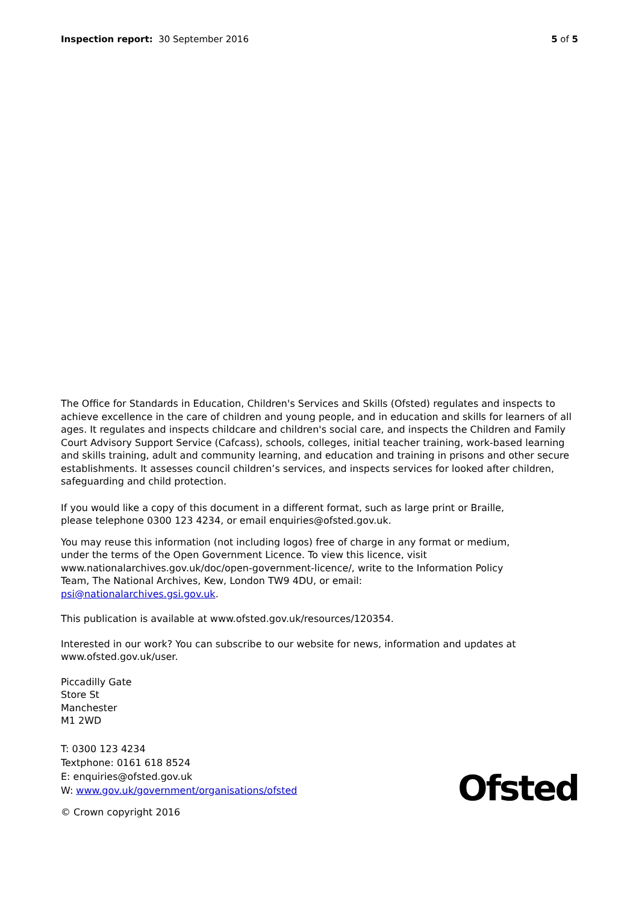Inspection report: 30 September 2016
5 of 5
The Office for Standards in Education, Children's Services and Skills (Ofsted) regulates and inspects to achieve excellence in the care of children and young people, and in education and skills for learners of all ages. It regulates and inspects childcare and children's social care, and inspects the Children and Family Court Advisory Support Service (Cafcass), schools, colleges, initial teacher training, work-based learning and skills training, adult and community learning, and education and training in prisons and other secure establishments. It assesses council children’s services, and inspects services for looked after children, safeguarding and child protection.
If you would like a copy of this document in a different format, such as large print or Braille,
please telephone 0300 123 4234, or email enquiries@ofsted.gov.uk.
You may reuse this information (not including logos) free of charge in any format or medium,
under the terms of the Open Government Licence. To view this licence, visit
www.nationalarchives.gov.uk/doc/open-government-licence/, write to the Information Policy
Team, The National Archives, Kew, London TW9 4DU, or email:
psi@nationalarchives.gsi.gov.uk.
This publication is available at www.ofsted.gov.uk/resources/120354.
Interested in our work? You can subscribe to our website for news, information and updates at
www.ofsted.gov.uk/user.
Piccadilly Gate
Store St
Manchester
M1 2WD
T: 0300 123 4234
Textphone: 0161 618 8524
E: enquiries@ofsted.gov.uk
W: www.gov.uk/government/organisations/ofsted
Ofsted
© Crown copyright 2016